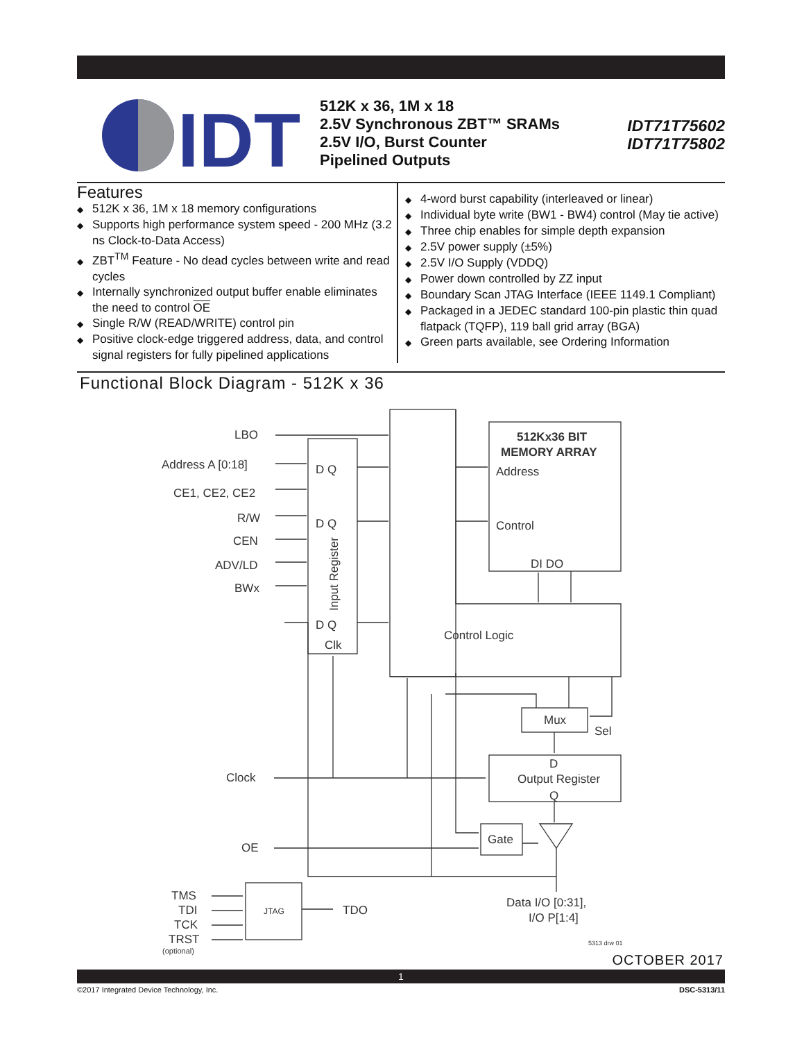IDT
512K x 36, 1M x 18
2.5V Synchronous ZBT™ SRAMs
2.5V I/O, Burst Counter
Pipelined Outputs
IDT71T75602
IDT71T75802
Features
◆ 512K x 36, 1M x 18 memory configurations
◆ Supports high performance system speed - 200 MHz (3.2 ns Clock-to-Data Access)
◆ ZBT<sup>TM</sup> Feature - No dead cycles between write and read cycles
◆ Internally synchronized output buffer enable eliminates the need to control OE
◆ Single R/W (READ/WRITE) control pin
◆ Positive clock-edge triggered address, data, and control signal registers for fully pipelined applications
◆ 4-word burst capability (interleaved or linear)
◆ Individual byte write (BW1 - BW4) control (May tie active)
◆ Three chip enables for simple depth expansion
◆ 2.5V power supply (±5%)
◆ 2.5V I/O Supply (VDDQ)
◆ Power down controlled by ZZ input
◆ Boundary Scan JTAG Interface (IEEE 1149.1 Compliant)
◆ Packaged in a JEDEC standard 100-pin plastic thin quad flatpack (TQFP), 119 ball grid array (BGA)
◆ Green parts available, see Ordering Information
Functional Block Diagram - 512K x 36
LBO
Address A [0:18]
CE1, CE2, CE2
R/W
CEN
ADV/LD
BWx
D Q
D Q
D Q
Clk
Input Register
512Kx36 BIT
MEMORY ARRAY
Address
Control
DI DO
Control Logic
Mux
Sel
D
Output Register
Q
Gate
Clock
OE
TMS
TDI
TCK
TRST
(optional)
JTAG
TDO
Data I/O [0:31],
I/O P[1:4]
5313 drw 01
OCTOBER 2017
1
©2017 Integrated Device Technology, Inc. DSC-5313/11